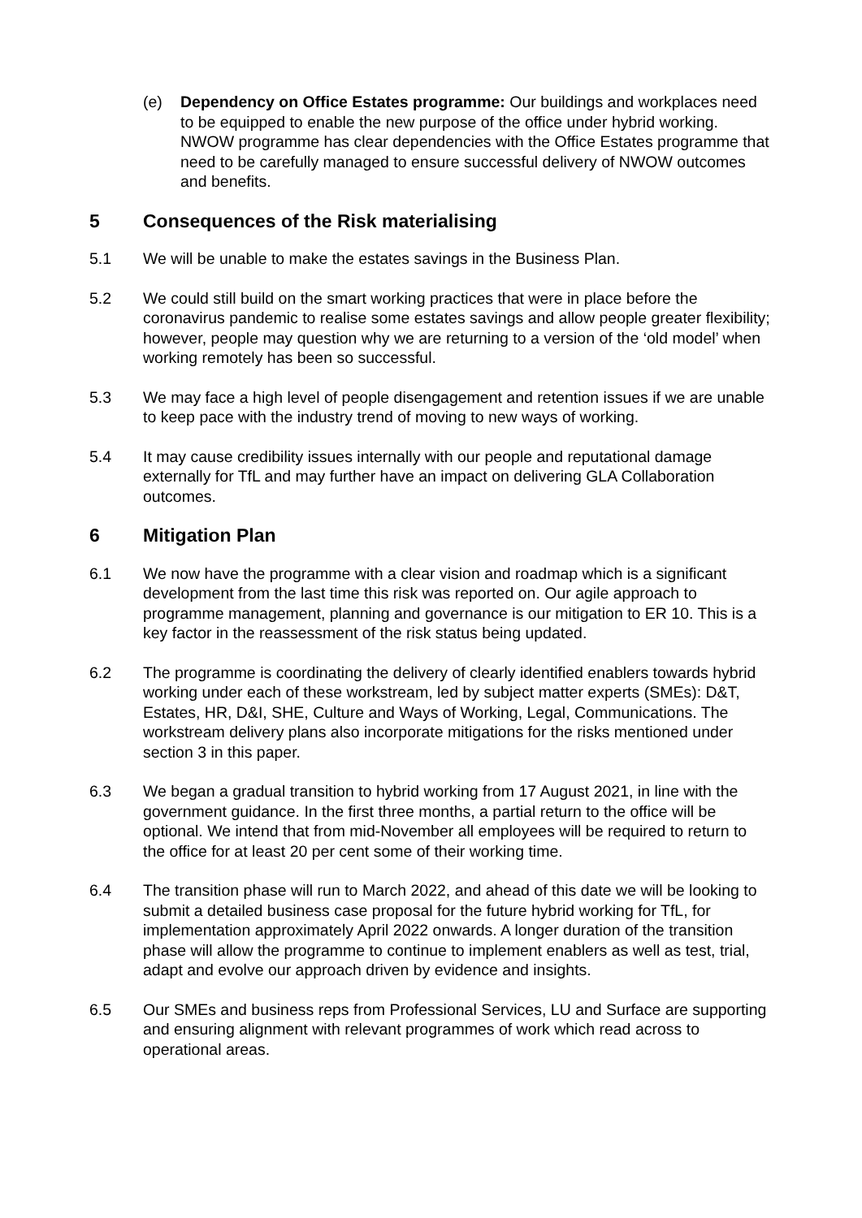(e) Dependency on Office Estates programme: Our buildings and workplaces need to be equipped to enable the new purpose of the office under hybrid working. NWOW programme has clear dependencies with the Office Estates programme that need to be carefully managed to ensure successful delivery of NWOW outcomes and benefits.
5 Consequences of the Risk materialising
5.1 We will be unable to make the estates savings in the Business Plan.
5.2 We could still build on the smart working practices that were in place before the coronavirus pandemic to realise some estates savings and allow people greater flexibility; however, people may question why we are returning to a version of the ‘old model’ when working remotely has been so successful.
5.3 We may face a high level of people disengagement and retention issues if we are unable to keep pace with the industry trend of moving to new ways of working.
5.4 It may cause credibility issues internally with our people and reputational damage externally for TfL and may further have an impact on delivering GLA Collaboration outcomes.
6 Mitigation Plan
6.1 We now have the programme with a clear vision and roadmap which is a significant development from the last time this risk was reported on. Our agile approach to programme management, planning and governance is our mitigation to ER 10. This is a key factor in the reassessment of the risk status being updated.
6.2 The programme is coordinating the delivery of clearly identified enablers towards hybrid working under each of these workstream, led by subject matter experts (SMEs): D&T, Estates, HR, D&I, SHE, Culture and Ways of Working, Legal, Communications. The workstream delivery plans also incorporate mitigations for the risks mentioned under section 3 in this paper.
6.3 We began a gradual transition to hybrid working from 17 August 2021, in line with the government guidance. In the first three months, a partial return to the office will be optional. We intend that from mid-November all employees will be required to return to the office for at least 20 per cent some of their working time.
6.4 The transition phase will run to March 2022, and ahead of this date we will be looking to submit a detailed business case proposal for the future hybrid working for TfL, for implementation approximately April 2022 onwards. A longer duration of the transition phase will allow the programme to continue to implement enablers as well as test, trial, adapt and evolve our approach driven by evidence and insights.
6.5 Our SMEs and business reps from Professional Services, LU and Surface are supporting and ensuring alignment with relevant programmes of work which read across to operational areas.